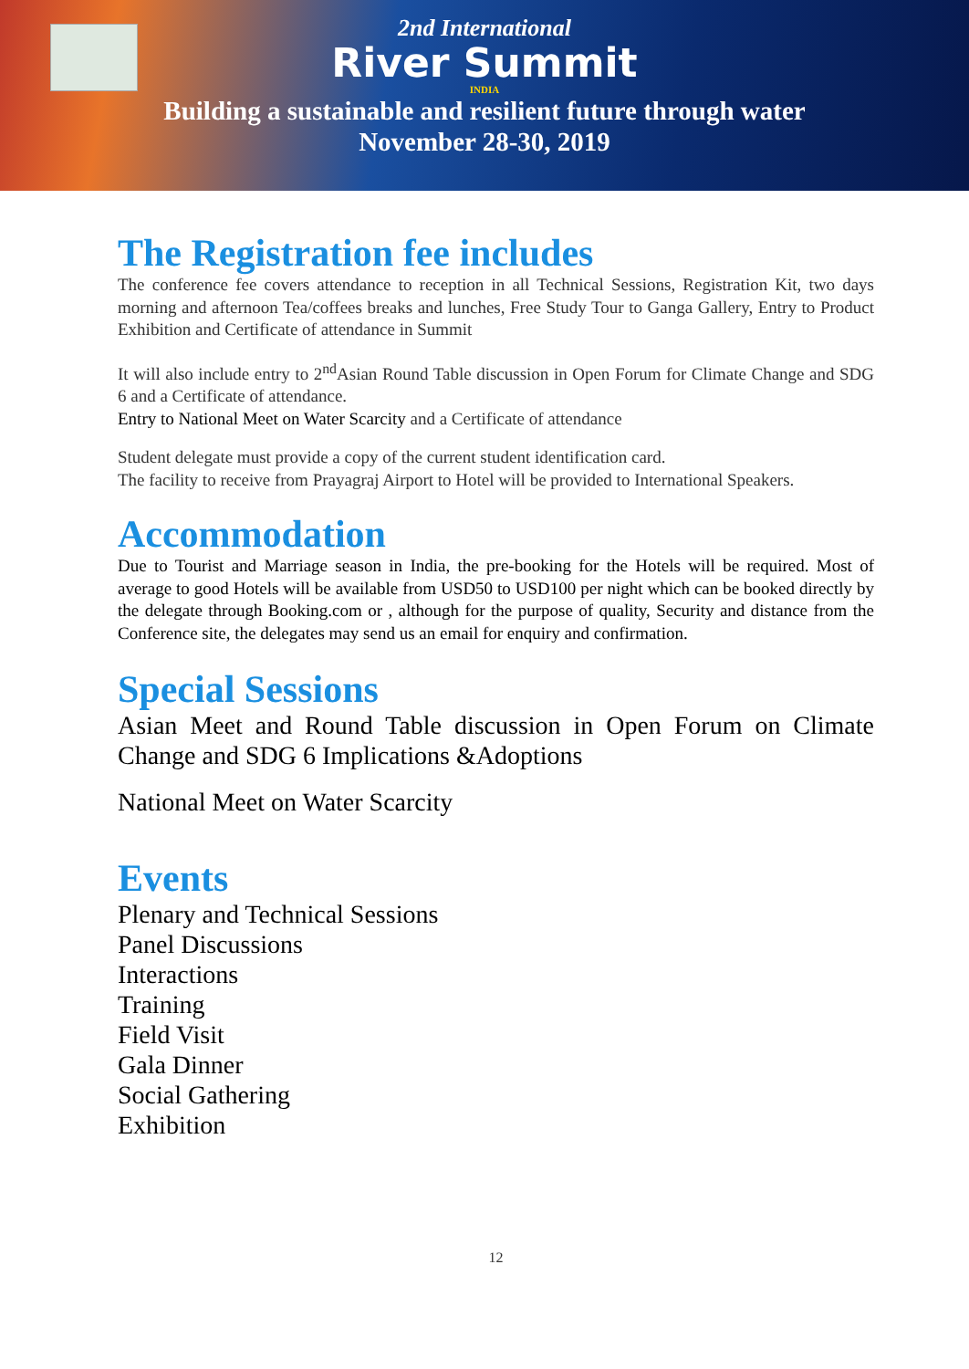2nd International
River Summit
INDIA
Building a sustainable and resilient future through water
November 28-30, 2019
The Registration fee includes
The conference fee covers attendance to reception in all Technical Sessions, Registration Kit, two days morning and afternoon Tea/coffees breaks and lunches, Free Study Tour to Ganga Gallery, Entry to Product Exhibition and Certificate of attendance in Summit
It will also include entry to 2<sup>nd</sup>Asian Round Table discussion in Open Forum for Climate Change and SDG 6 and a Certificate of attendance.
Entry to National Meet on Water Scarcity and a Certificate of attendance
Student delegate must provide a copy of the current student identification card.
The facility to receive from Prayagraj Airport to Hotel will be provided to International Speakers.
Accommodation
Due to Tourist and Marriage season in India, the pre-booking for the Hotels will be required. Most of average to good Hotels will be available from USD50 to USD100 per night which can be booked directly by the delegate through Booking.com or , although for the purpose of quality, Security and distance from the Conference site, the delegates may send us an email for enquiry and confirmation.
Special Sessions
Asian Meet and Round Table discussion in Open Forum on Climate Change and SDG 6 Implications &Adoptions
National Meet on Water Scarcity
Events
Plenary and Technical Sessions
Panel Discussions
Interactions
Training
Field Visit
Gala Dinner
Social Gathering
Exhibition
12